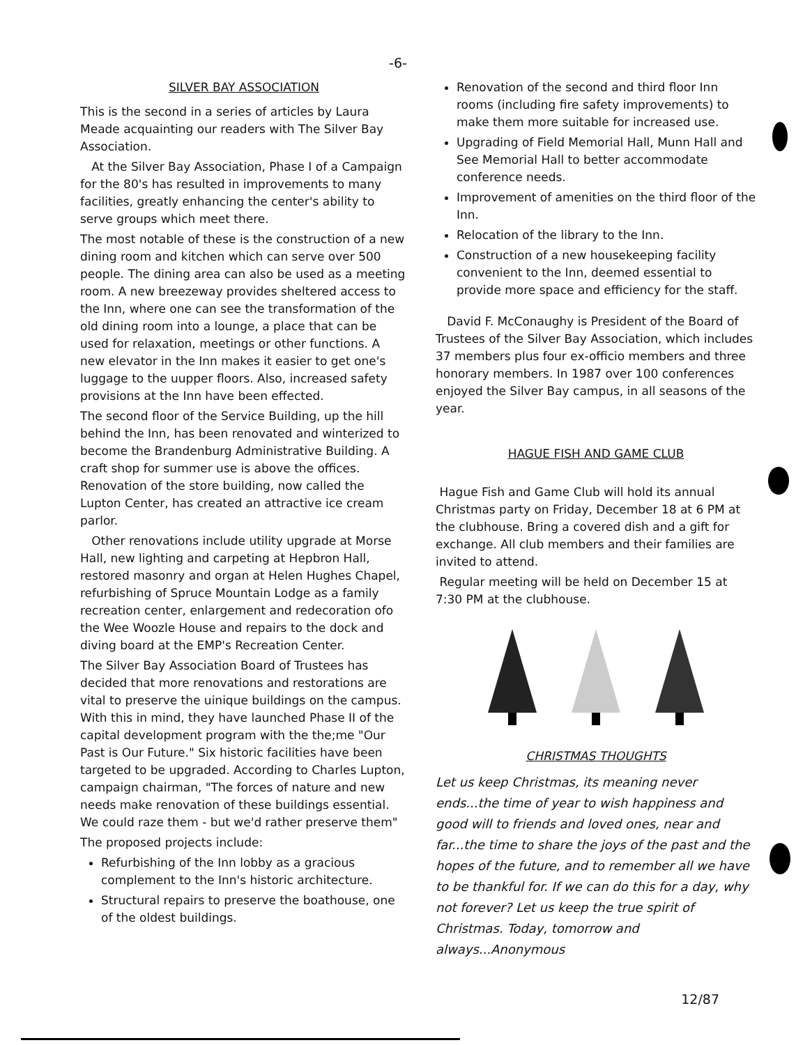-6-
SILVER BAY ASSOCIATION
This is the second in a series of articles by Laura Meade acquainting our readers with The Silver Bay Association.
At the Silver Bay Association, Phase I of a Campaign for the 80's has resulted in improvements to many facilities, greatly enhancing the center's ability to serve groups which meet there.
The most notable of these is the construction of a new dining room and kitchen which can serve over 500 people. The dining area can also be used as a meeting room. A new breezeway provides sheltered access to the Inn, where one can see the transformation of the old dining room into a lounge, a place that can be used for relaxation, meetings or other functions. A new elevator in the Inn makes it easier to get one's luggage to the uupper floors. Also, increased safety provisions at the Inn have been effected.
The second floor of the Service Building, up the hill behind the Inn, has been renovated and winterized to become the Brandenburg Administrative Building. A craft shop for summer use is above the offices. Renovation of the store building, now called the Lupton Center, has created an attractive ice cream parlor.
Other renovations include utility upgrade at Morse Hall, new lighting and carpeting at Hepbron Hall, restored masonry and organ at Helen Hughes Chapel, refurbishing of Spruce Mountain Lodge as a family recreation center, enlargement and redecoration ofo the Wee Woozle House and repairs to the dock and diving board at the EMP's Recreation Center.
The Silver Bay Association Board of Trustees has decided that more renovations and restorations are vital to preserve the uinique buildings on the campus. With this in mind, they have launched Phase II of the capital development program with the the;me "Our Past is Our Future." Six historic facilities have been targeted to be upgraded. According to Charles Lupton, campaign chairman, "The forces of nature and new needs make renovation of these buildings essential. We could raze them - but we'd rather preserve them"
The proposed projects include:
Refurbishing of the Inn lobby as a gracious complement to the Inn's historic architecture.
Structural repairs to preserve the boathouse, one of the oldest buildings.
Renovation of the second and third floor Inn rooms (including fire safety improvements) to make them more suitable for increased use.
Upgrading of Field Memorial Hall, Munn Hall and See Memorial Hall to better accommodate conference needs.
Improvement of amenities on the third floor of the Inn.
Relocation of the library to the Inn.
Construction of a new housekeeping facility convenient to the Inn, deemed essential to provide more space and efficiency for the staff.
David F. McConaughy is President of the Board of Trustees of the Silver Bay Association, which includes 37 members plus four ex-officio members and three honorary members. In 1987 over 100 conferences enjoyed the Silver Bay campus, in all seasons of the year.
HAGUE FISH AND GAME CLUB
Hague Fish and Game Club will hold its annual Christmas party on Friday, December 18 at 6 PM at the clubhouse. Bring a covered dish and a gift for exchange. All club members and their families are invited to attend.
Regular meeting will be held on December 15 at 7:30 PM at the clubhouse.
CHRISTMAS THOUGHTS
Let us keep Christmas, its meaning never ends...the time of year to wish happiness and good will to friends and loved ones, near and far...the time to share the joys of the past and the hopes of the future, and to remember all we have to be thankful for. If we can do this for a day, why not forever? Let us keep the true spirit of Christmas. Today, tomorrow and always...Anonymous
12/87